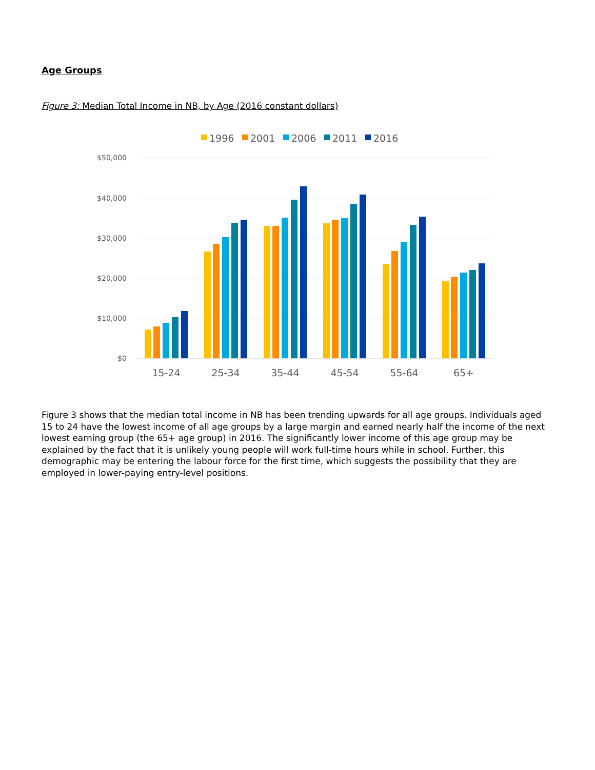Age Groups
Figure 3: Median Total Income in NB, by Age (2016 constant dollars)
1996
2001
2006
2011
2016
$50,000
$40,000
$30,000
$20,000
$10,000
$0
15-24
25-34
35-44
45-54
55-64
65+
Figure 3 shows that the median total income in NB has been trending upwards for all age groups. Individuals aged 15 to 24 have the lowest income of all age groups by a large margin and earned nearly half the income of the next lowest earning group (the 65+ age group) in 2016. The significantly lower income of this age group may be explained by the fact that it is unlikely young people will work full-time hours while in school. Further, this demographic may be entering the labour force for the first time, which suggests the possibility that they are employed in lower-paying entry-level positions.